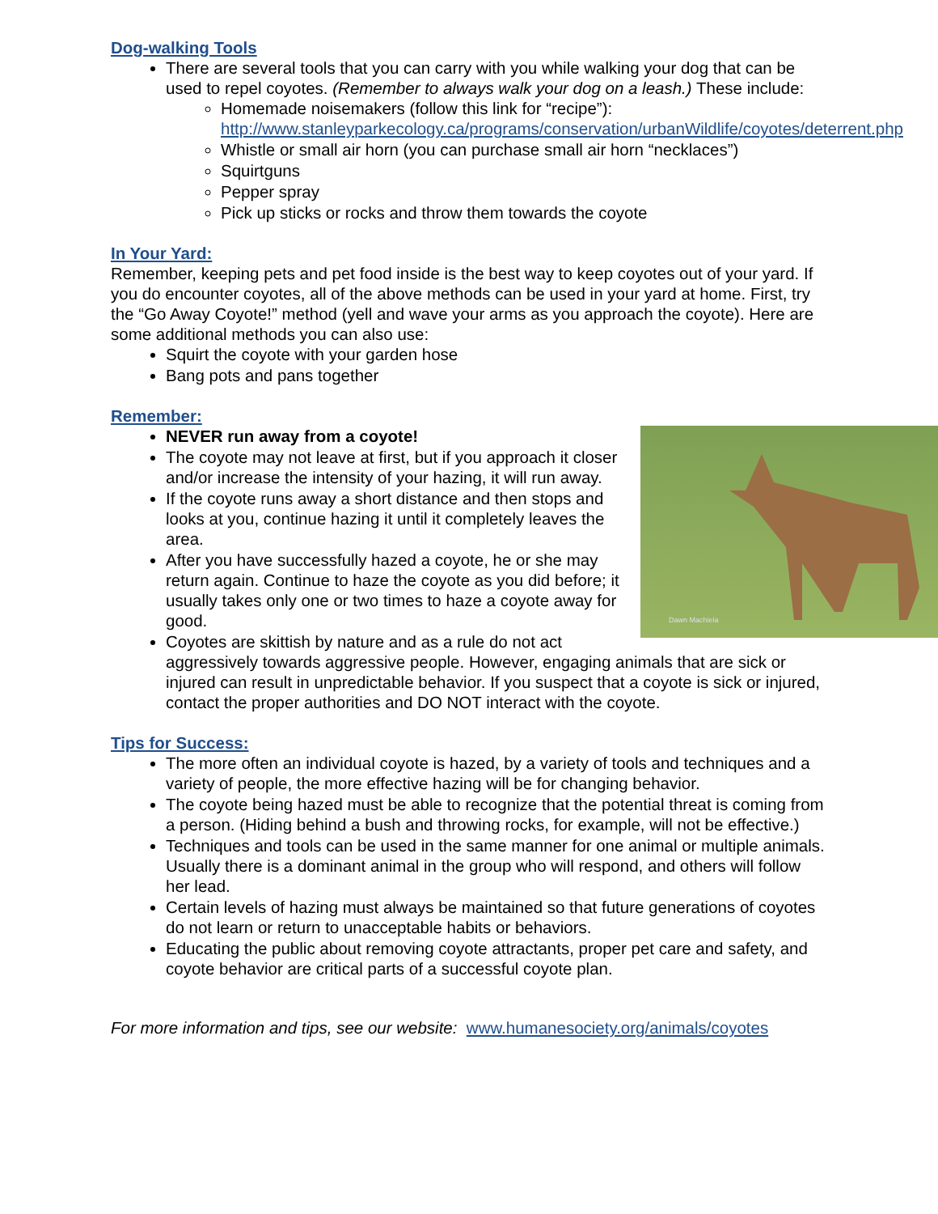Dog-walking Tools
There are several tools that you can carry with you while walking your dog that can be used to repel coyotes. (Remember to always walk your dog on a leash.) These include:
Homemade noisemakers (follow this link for “recipe”): http://www.stanleyparkecology.ca/programs/conservation/urbanWildlife/coyotes/deterrent.php
Whistle or small air horn (you can purchase small air horn “necklaces”)
Squirtguns
Pepper spray
Pick up sticks or rocks and throw them towards the coyote
In Your Yard:
Remember, keeping pets and pet food inside is the best way to keep coyotes out of your yard. If you do encounter coyotes, all of the above methods can be used in your yard at home. First, try the “Go Away Coyote!” method (yell and wave your arms as you approach the coyote). Here are some additional methods you can also use:
Squirt the coyote with your garden hose
Bang pots and pans together
Remember:
Dawn Machiela
NEVER run away from a coyote!
The coyote may not leave at first, but if you approach it closer and/or increase the intensity of your hazing, it will run away.
If the coyote runs away a short distance and then stops and looks at you, continue hazing it until it completely leaves the area.
After you have successfully hazed a coyote, he or she may return again. Continue to haze the coyote as you did before; it usually takes only one or two times to haze a coyote away for good.
Coyotes are skittish by nature and as a rule do not act aggressively towards aggressive people. However, engaging animals that are sick or injured can result in unpredictable behavior. If you suspect that a coyote is sick or injured, contact the proper authorities and DO NOT interact with the coyote.
Tips for Success:
The more often an individual coyote is hazed, by a variety of tools and techniques and a variety of people, the more effective hazing will be for changing behavior.
The coyote being hazed must be able to recognize that the potential threat is coming from a person. (Hiding behind a bush and throwing rocks, for example, will not be effective.)
Techniques and tools can be used in the same manner for one animal or multiple animals. Usually there is a dominant animal in the group who will respond, and others will follow her lead.
Certain levels of hazing must always be maintained so that future generations of coyotes do not learn or return to unacceptable habits or behaviors.
Educating the public about removing coyote attractants, proper pet care and safety, and coyote behavior are critical parts of a successful coyote plan.
For more information and tips, see our website: www.humanesociety.org/animals/coyotes